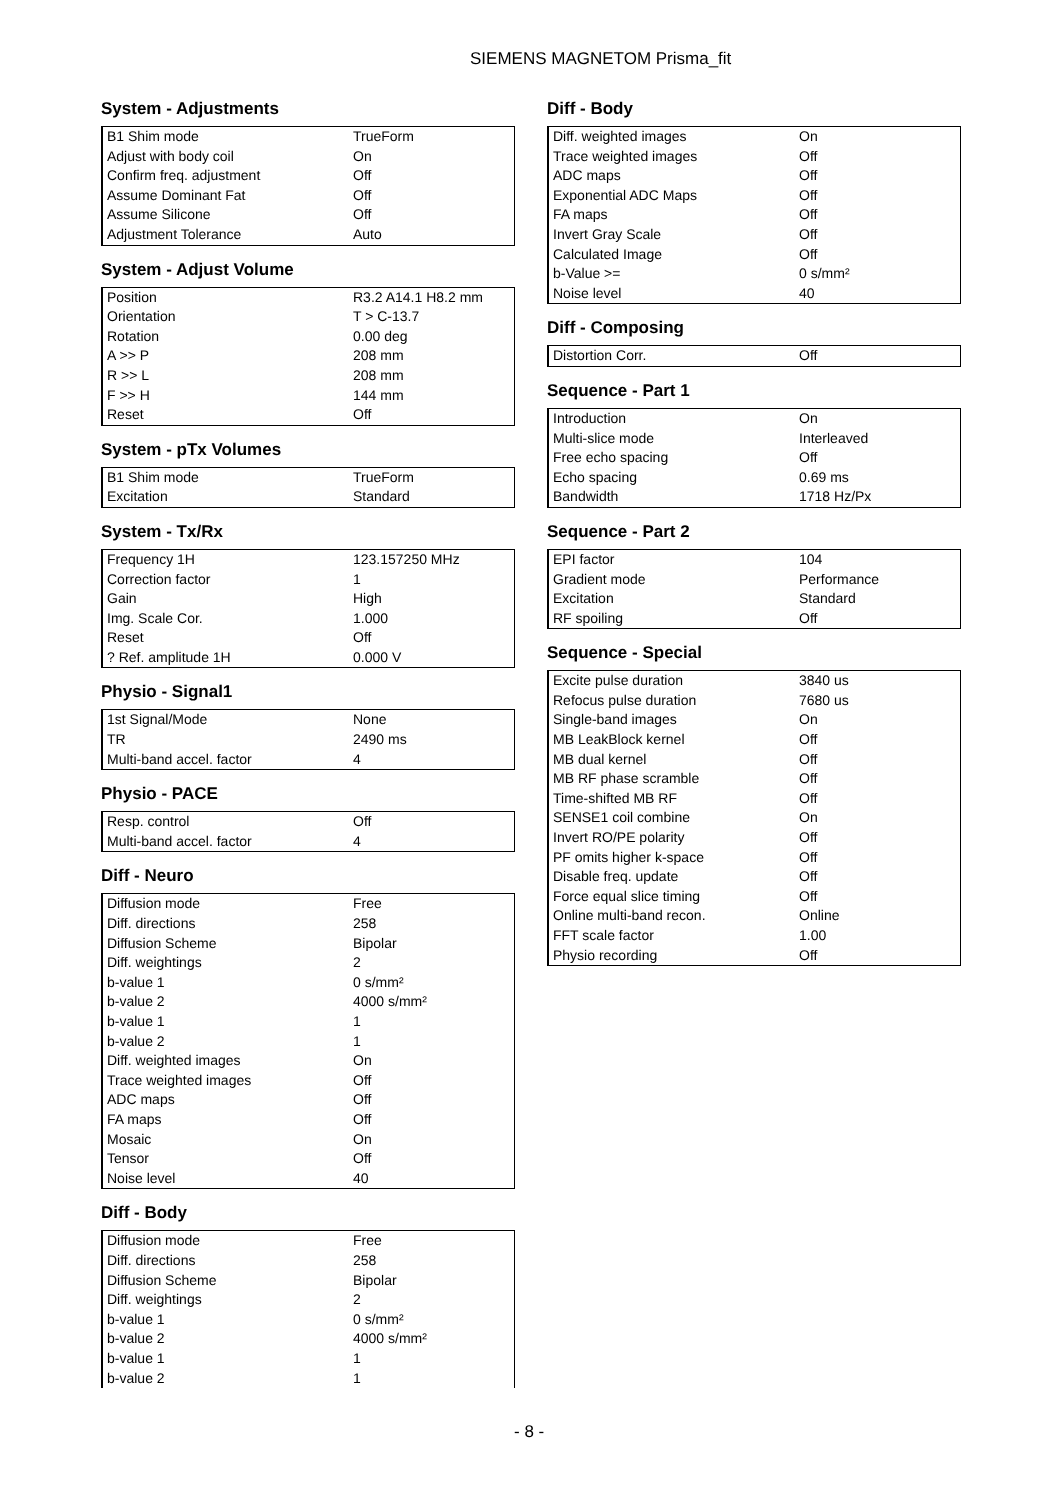SIEMENS MAGNETOM Prisma_fit
System - Adjustments
| B1 Shim mode | TrueForm |
| Adjust with body coil | On |
| Confirm freq. adjustment | Off |
| Assume Dominant Fat | Off |
| Assume Silicone | Off |
| Adjustment Tolerance | Auto |
System - Adjust Volume
| Position | R3.2 A14.1 H8.2 mm |
| Orientation | T > C-13.7 |
| Rotation | 0.00 deg |
| A >> P | 208 mm |
| R >> L | 208 mm |
| F >> H | 144 mm |
| Reset | Off |
System - pTx Volumes
| B1 Shim mode | TrueForm |
| Excitation | Standard |
System - Tx/Rx
| Frequency 1H | 123.157250 MHz |
| Correction factor | 1 |
| Gain | High |
| Img. Scale Cor. | 1.000 |
| Reset | Off |
| ? Ref. amplitude 1H | 0.000 V |
Physio - Signal1
| 1st Signal/Mode | None |
| TR | 2490 ms |
| Multi-band accel. factor | 4 |
Physio - PACE
| Resp. control | Off |
| Multi-band accel. factor | 4 |
Diff - Neuro
| Diffusion mode | Free |
| Diff. directions | 258 |
| Diffusion Scheme | Bipolar |
| Diff. weightings | 2 |
| b-value 1 | 0 s/mm² |
| b-value 2 | 4000 s/mm² |
| b-value 1 | 1 |
| b-value 2 | 1 |
| Diff. weighted images | On |
| Trace weighted images | Off |
| ADC maps | Off |
| FA maps | Off |
| Mosaic | On |
| Tensor | Off |
| Noise level | 40 |
Diff - Body
| Diffusion mode | Free |
| Diff. directions | 258 |
| Diffusion Scheme | Bipolar |
| Diff. weightings | 2 |
| b-value 1 | 0 s/mm² |
| b-value 2 | 4000 s/mm² |
| b-value 1 | 1 |
| b-value 2 | 1 |
Diff - Body
| Diff. weighted images | On |
| Trace weighted images | Off |
| ADC maps | Off |
| Exponential ADC Maps | Off |
| FA maps | Off |
| Invert Gray Scale | Off |
| Calculated Image | Off |
| b-Value >= | 0 s/mm² |
| Noise level | 40 |
Diff - Composing
| Distortion Corr. | Off |
Sequence - Part 1
| Introduction | On |
| Multi-slice mode | Interleaved |
| Free echo spacing | Off |
| Echo spacing | 0.69 ms |
| Bandwidth | 1718 Hz/Px |
Sequence - Part 2
| EPI factor | 104 |
| Gradient mode | Performance |
| Excitation | Standard |
| RF spoiling | Off |
Sequence - Special
| Excite pulse duration | 3840 us |
| Refocus pulse duration | 7680 us |
| Single-band images | On |
| MB LeakBlock kernel | Off |
| MB dual kernel | Off |
| MB RF phase scramble | Off |
| Time-shifted MB RF | Off |
| SENSE1 coil combine | On |
| Invert RO/PE polarity | Off |
| PF omits higher k-space | Off |
| Disable freq. update | Off |
| Force equal slice timing | Off |
| Online multi-band recon. | Online |
| FFT scale factor | 1.00 |
| Physio recording | Off |
- 8 -